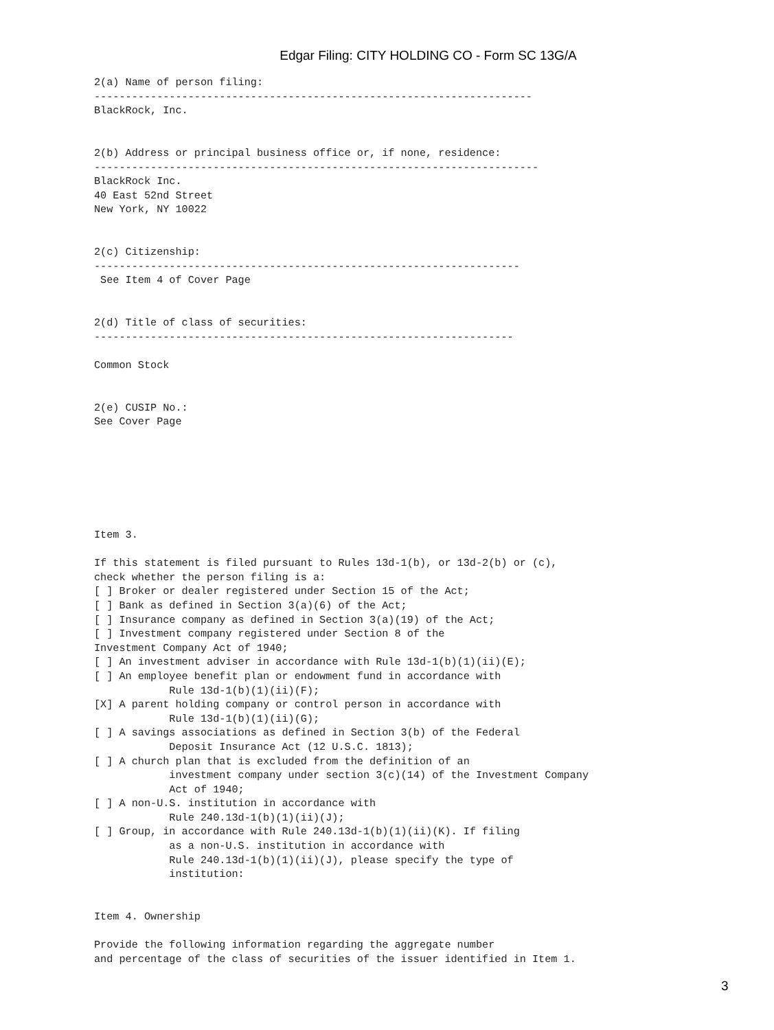Edgar Filing: CITY HOLDING CO - Form SC 13G/A
2(a) Name of person filing:
----------------------------------------------------------------------
BlackRock, Inc.


2(b) Address or principal business office or, if none, residence:
-----------------------------------------------------------------------
BlackRock Inc.
40 East 52nd Street
New York, NY 10022


2(c) Citizenship:
--------------------------------------------------------------------
 See Item 4 of Cover Page


2(d) Title of class of securities:
-------------------------------------------------------------------

Common Stock


2(e) CUSIP No.:
See Cover Page







Item 3.

If this statement is filed pursuant to Rules 13d-1(b), or 13d-2(b) or (c),
check whether the person filing is a:
[ ] Broker or dealer registered under Section 15 of the Act;
[ ] Bank as defined in Section 3(a)(6) of the Act;
[ ] Insurance company as defined in Section 3(a)(19) of the Act;
[ ] Investment company registered under Section 8 of the
Investment Company Act of 1940;
[ ] An investment adviser in accordance with Rule 13d-1(b)(1)(ii)(E);
[ ] An employee benefit plan or endowment fund in accordance with
            Rule 13d-1(b)(1)(ii)(F);
[X] A parent holding company or control person in accordance with
            Rule 13d-1(b)(1)(ii)(G);
[ ] A savings associations as defined in Section 3(b) of the Federal
            Deposit Insurance Act (12 U.S.C. 1813);
[ ] A church plan that is excluded from the definition of an
            investment company under section 3(c)(14) of the Investment Company
            Act of 1940;
[ ] A non-U.S. institution in accordance with
            Rule 240.13d-1(b)(1)(ii)(J);
[ ] Group, in accordance with Rule 240.13d-1(b)(1)(ii)(K). If filing
            as a non-U.S. institution in accordance with
            Rule 240.13d-1(b)(1)(ii)(J), please specify the type of
            institution:


Item 4. Ownership

Provide the following information regarding the aggregate number
and percentage of the class of securities of the issuer identified in Item 1.
3